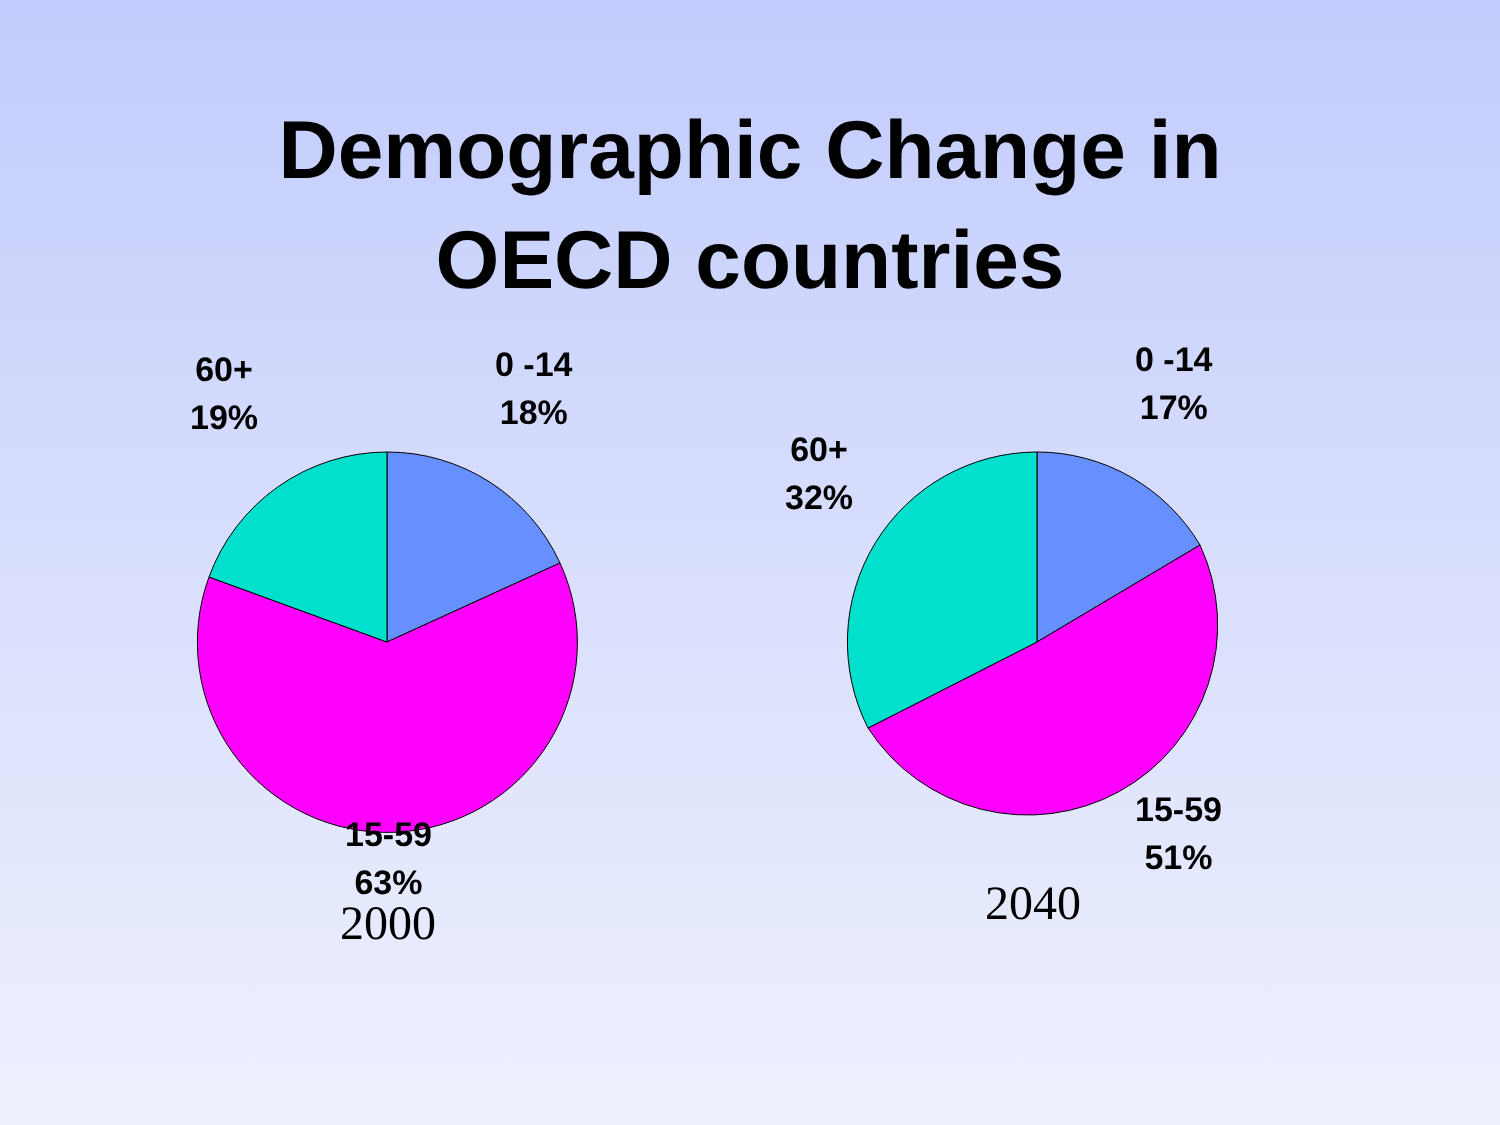Demographic Change in
OECD countries
60+
19%
0 -14
18%
15-59
63%
2000
60+
32%
0 -14
17%
15-59
51%
2040